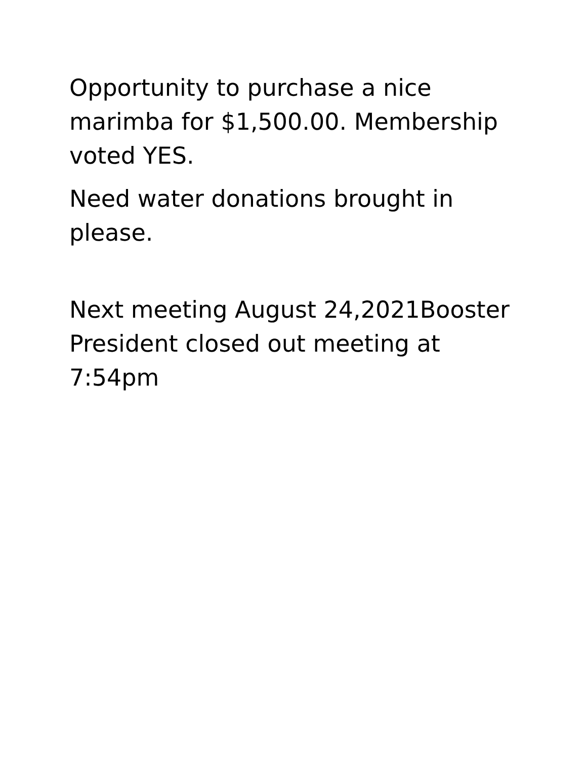Opportunity to purchase a nice marimba for $1,500.00. Membership voted YES.
Need water donations brought in please.
Next meeting August 24,2021Booster President closed out meeting at 7:54pm